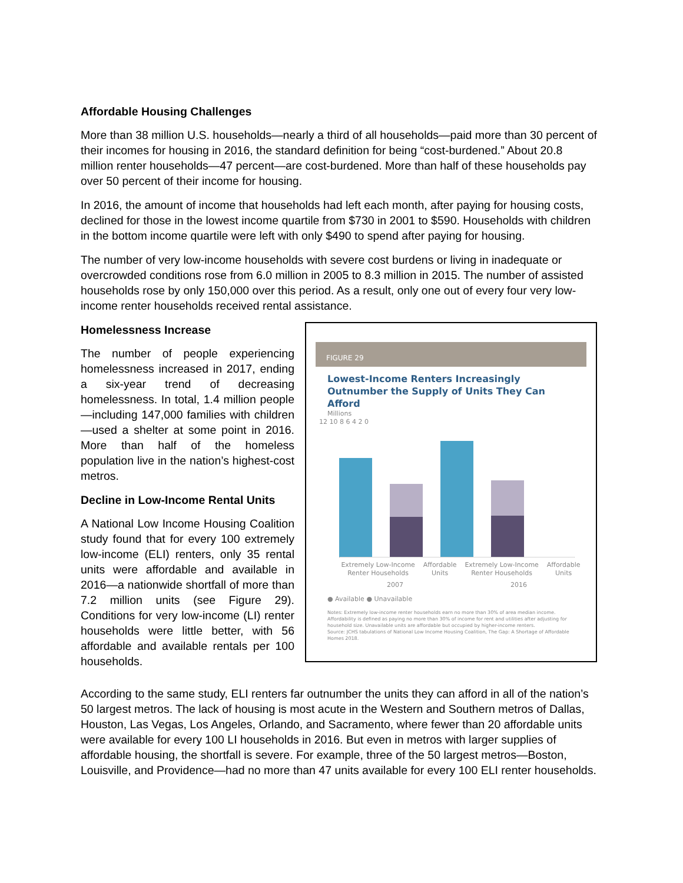Affordable Housing Challenges
More than 38 million U.S. households—nearly a third of all households—paid more than 30 percent of their incomes for housing in 2016, the standard definition for being “cost-burdened.” About 20.8 million renter households—47 percent—are cost-burdened. More than half of these households pay over 50 percent of their income for housing.
In 2016, the amount of income that households had left each month, after paying for housing costs, declined for those in the lowest income quartile from $730 in 2001 to $590. Households with children in the bottom income quartile were left with only $490 to spend after paying for housing.
The number of very low-income households with severe cost burdens or living in inadequate or overcrowded conditions rose from 6.0 million in 2005 to 8.3 million in 2015. The number of assisted households rose by only 150,000 over this period. As a result, only one out of every four very low-income renter households received rental assistance.
Homelessness Increase
The number of people experiencing homelessness increased in 2017, ending a six-year trend of decreasing homelessness. In total, 1.4 million people—including 147,000 families with children—used a shelter at some point in 2016. More than half of the homeless population live in the nation’s highest-cost metros.
Decline in Low-Income Rental Units
A National Low Income Housing Coalition study found that for every 100 extremely low-income (ELI) renters, only 35 rental units were affordable and available in 2016—a nationwide shortfall of more than 7.2 million units (see Figure 29). Conditions for very low-income (LI) renter households were little better, with 56 affordable and available rentals per 100 households.
FIGURE 29
Lowest-Income Renters Increasingly Outnumber the Supply of Units They Can Afford
Millions
12 10 8 6 4 2 0
Extremely Low-Income Renter Households Affordable Units Extremely Low-Income Renter Households Affordable Units
2007 2016
● Available ● Unavailable
Notes: Extremely low-income renter households earn no more than 30% of area median income. Affordability is defined as paying no more than 30% of income for rent and utilities after adjusting for household size. Unavailable units are affordable but occupied by higher-income renters.
Source: JCHS tabulations of National Low Income Housing Coalition, The Gap: A Shortage of Affordable Homes 2018.
According to the same study, ELI renters far outnumber the units they can afford in all of the nation’s 50 largest metros. The lack of housing is most acute in the Western and Southern metros of Dallas, Houston, Las Vegas, Los Angeles, Orlando, and Sacramento, where fewer than 20 affordable units were available for every 100 LI households in 2016. But even in metros with larger supplies of affordable housing, the shortfall is severe. For example, three of the 50 largest metros—Boston, Louisville, and Providence—had no more than 47 units available for every 100 ELI renter households.